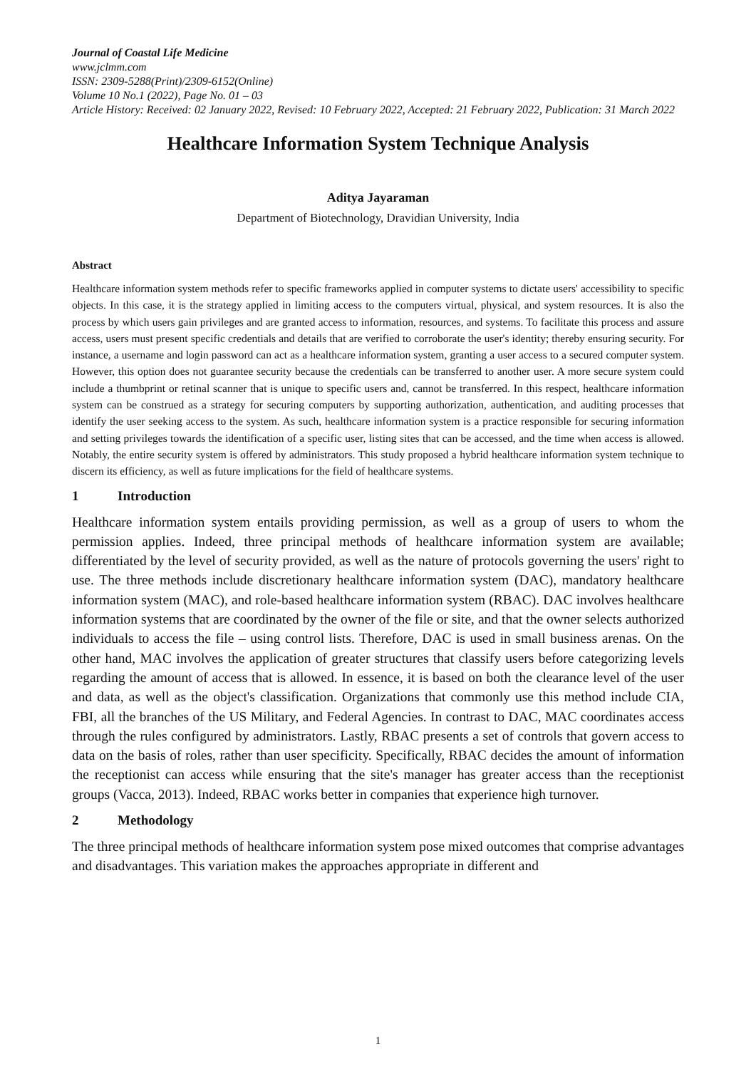Journal of Coastal Life Medicine
www.jclmm.com
ISSN: 2309-5288(Print)/2309-6152(Online)
Volume 10 No.1 (2022), Page No. 01 – 03
Article History: Received: 02 January 2022, Revised: 10 February 2022, Accepted: 21 February 2022, Publication: 31 March 2022
Healthcare Information System Technique Analysis
Aditya Jayaraman
Department of Biotechnology, Dravidian University, India
Abstract
Healthcare information system methods refer to specific frameworks applied in computer systems to dictate users' accessibility to specific objects. In this case, it is the strategy applied in limiting access to the computers virtual, physical, and system resources. It is also the process by which users gain privileges and are granted access to information, resources, and systems. To facilitate this process and assure access, users must present specific credentials and details that are verified to corroborate the user's identity; thereby ensuring security. For instance, a username and login password can act as a healthcare information system, granting a user access to a secured computer system. However, this option does not guarantee security because the credentials can be transferred to another user. A more secure system could include a thumbprint or retinal scanner that is unique to specific users and, cannot be transferred. In this respect, healthcare information system can be construed as a strategy for securing computers by supporting authorization, authentication, and auditing processes that identify the user seeking access to the system. As such, healthcare information system is a practice responsible for securing information and setting privileges towards the identification of a specific user, listing sites that can be accessed, and the time when access is allowed. Notably, the entire security system is offered by administrators. This study proposed a hybrid healthcare information system technique to discern its efficiency, as well as future implications for the field of healthcare systems.
1 Introduction
Healthcare information system entails providing permission, as well as a group of users to whom the permission applies. Indeed, three principal methods of healthcare information system are available; differentiated by the level of security provided, as well as the nature of protocols governing the users' right to use. The three methods include discretionary healthcare information system (DAC), mandatory healthcare information system (MAC), and role-based healthcare information system (RBAC). DAC involves healthcare information systems that are coordinated by the owner of the file or site, and that the owner selects authorized individuals to access the file – using control lists. Therefore, DAC is used in small business arenas. On the other hand, MAC involves the application of greater structures that classify users before categorizing levels regarding the amount of access that is allowed. In essence, it is based on both the clearance level of the user and data, as well as the object's classification. Organizations that commonly use this method include CIA, FBI, all the branches of the US Military, and Federal Agencies. In contrast to DAC, MAC coordinates access through the rules configured by administrators. Lastly, RBAC presents a set of controls that govern access to data on the basis of roles, rather than user specificity. Specifically, RBAC decides the amount of information the receptionist can access while ensuring that the site's manager has greater access than the receptionist groups (Vacca, 2013). Indeed, RBAC works better in companies that experience high turnover.
2 Methodology
The three principal methods of healthcare information system pose mixed outcomes that comprise advantages and disadvantages. This variation makes the approaches appropriate in different and
1